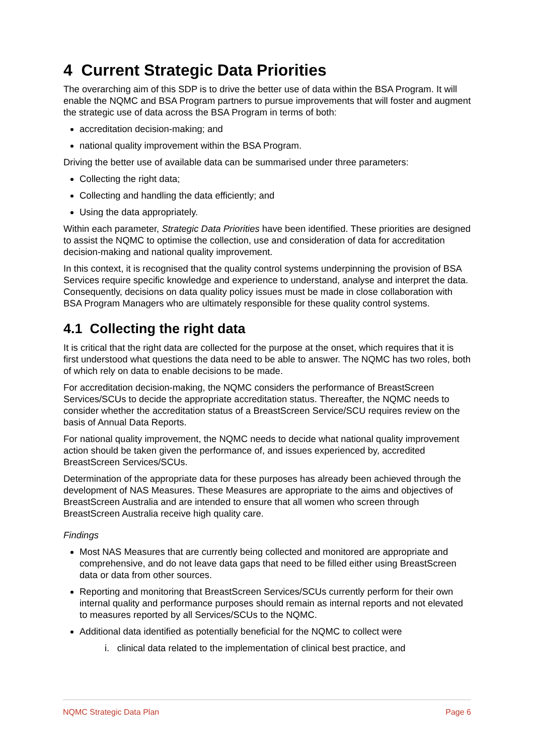4 Current Strategic Data Priorities
The overarching aim of this SDP is to drive the better use of data within the BSA Program. It will enable the NQMC and BSA Program partners to pursue improvements that will foster and augment the strategic use of data across the BSA Program in terms of both:
accreditation decision-making; and
national quality improvement within the BSA Program.
Driving the better use of available data can be summarised under three parameters:
Collecting the right data;
Collecting and handling the data efficiently; and
Using the data appropriately.
Within each parameter, Strategic Data Priorities have been identified. These priorities are designed to assist the NQMC to optimise the collection, use and consideration of data for accreditation decision-making and national quality improvement.
In this context, it is recognised that the quality control systems underpinning the provision of BSA Services require specific knowledge and experience to understand, analyse and interpret the data. Consequently, decisions on data quality policy issues must be made in close collaboration with BSA Program Managers who are ultimately responsible for these quality control systems.
4.1 Collecting the right data
It is critical that the right data are collected for the purpose at the onset, which requires that it is first understood what questions the data need to be able to answer. The NQMC has two roles, both of which rely on data to enable decisions to be made.
For accreditation decision-making, the NQMC considers the performance of BreastScreen Services/SCUs to decide the appropriate accreditation status. Thereafter, the NQMC needs to consider whether the accreditation status of a BreastScreen Service/SCU requires review on the basis of Annual Data Reports.
For national quality improvement, the NQMC needs to decide what national quality improvement action should be taken given the performance of, and issues experienced by, accredited BreastScreen Services/SCUs.
Determination of the appropriate data for these purposes has already been achieved through the development of NAS Measures. These Measures are appropriate to the aims and objectives of BreastScreen Australia and are intended to ensure that all women who screen through BreastScreen Australia receive high quality care.
Findings
Most NAS Measures that are currently being collected and monitored are appropriate and comprehensive, and do not leave data gaps that need to be filled either using BreastScreen data or data from other sources.
Reporting and monitoring that BreastScreen Services/SCUs currently perform for their own internal quality and performance purposes should remain as internal reports and not elevated to measures reported by all Services/SCUs to the NQMC.
Additional data identified as potentially beneficial for the NQMC to collect were
i. clinical data related to the implementation of clinical best practice, and
NQMC Strategic Data Plan Page 6